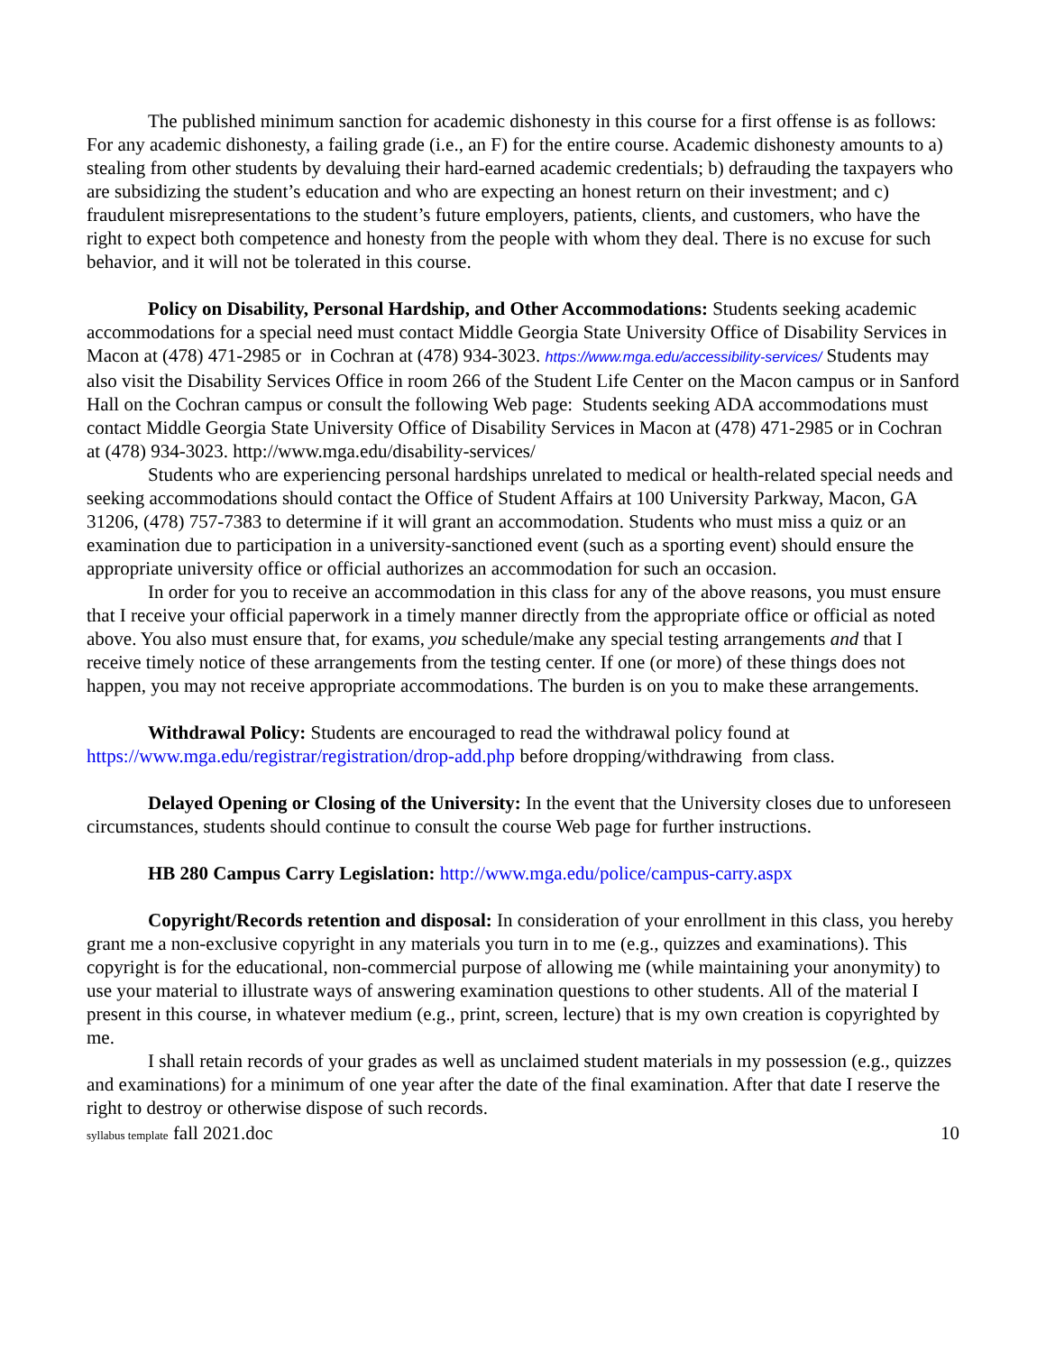The published minimum sanction for academic dishonesty in this course for a first offense is as follows: For any academic dishonesty, a failing grade (i.e., an F) for the entire course. Academic dishonesty amounts to a) stealing from other students by devaluing their hard-earned academic credentials; b) defrauding the taxpayers who are subsidizing the student’s education and who are expecting an honest return on their investment; and c) fraudulent misrepresentations to the student’s future employers, patients, clients, and customers, who have the right to expect both competence and honesty from the people with whom they deal. There is no excuse for such behavior, and it will not be tolerated in this course.
Policy on Disability, Personal Hardship, and Other Accommodations: Students seeking academic accommodations for a special need must contact Middle Georgia State University Office of Disability Services in Macon at (478) 471-2985 or in Cochran at (478) 934-3023. https://www.mga.edu/accessibility-services/ Students may also visit the Disability Services Office in room 266 of the Student Life Center on the Macon campus or in Sanford Hall on the Cochran campus or consult the following Web page: Students seeking ADA accommodations must contact Middle Georgia State University Office of Disability Services in Macon at (478) 471-2985 or in Cochran at (478) 934-3023. http://www.mga.edu/disability-services/
Students who are experiencing personal hardships unrelated to medical or health-related special needs and seeking accommodations should contact the Office of Student Affairs at 100 University Parkway, Macon, GA 31206, (478) 757-7383 to determine if it will grant an accommodation. Students who must miss a quiz or an examination due to participation in a university-sanctioned event (such as a sporting event) should ensure the appropriate university office or official authorizes an accommodation for such an occasion.
In order for you to receive an accommodation in this class for any of the above reasons, you must ensure that I receive your official paperwork in a timely manner directly from the appropriate office or official as noted above. You also must ensure that, for exams, you schedule/make any special testing arrangements and that I receive timely notice of these arrangements from the testing center. If one (or more) of these things does not happen, you may not receive appropriate accommodations. The burden is on you to make these arrangements.
Withdrawal Policy: Students are encouraged to read the withdrawal policy found at https://www.mga.edu/registrar/registration/drop-add.php before dropping/withdrawing from class.
Delayed Opening or Closing of the University: In the event that the University closes due to unforeseen circumstances, students should continue to consult the course Web page for further instructions.
HB 280 Campus Carry Legislation: http://www.mga.edu/police/campus-carry.aspx
Copyright/Records retention and disposal: In consideration of your enrollment in this class, you hereby grant me a non-exclusive copyright in any materials you turn in to me (e.g., quizzes and examinations). This copyright is for the educational, non-commercial purpose of allowing me (while maintaining your anonymity) to use your material to illustrate ways of answering examination questions to other students. All of the material I present in this course, in whatever medium (e.g., print, screen, lecture) that is my own creation is copyrighted by me.
I shall retain records of your grades as well as unclaimed student materials in my possession (e.g., quizzes and examinations) for a minimum of one year after the date of the final examination. After that date I reserve the right to destroy or otherwise dispose of such records.
syllabus template fall 2021.doc 10